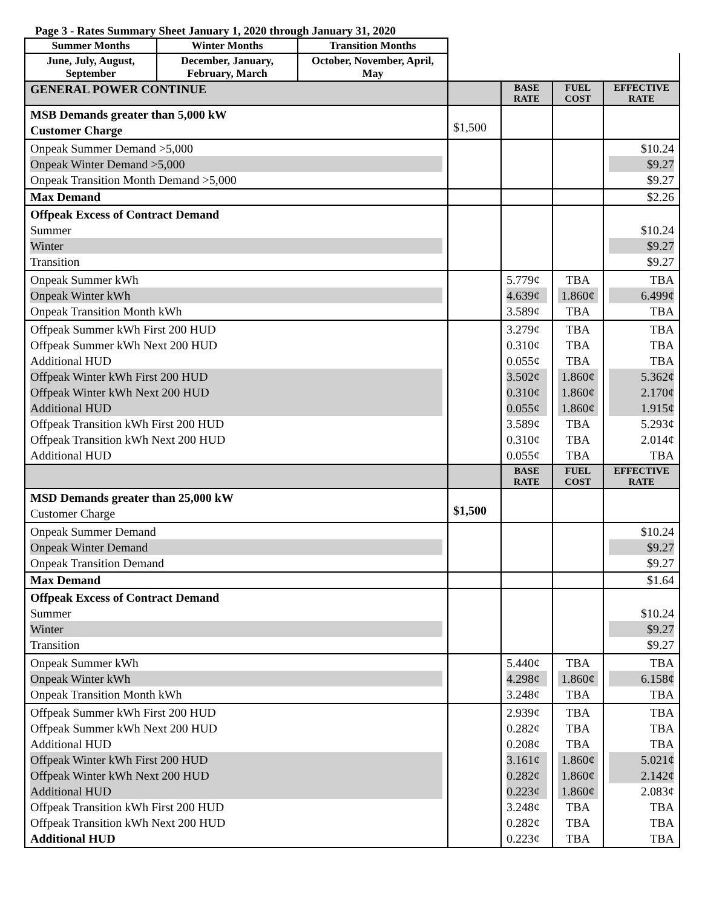Page 3 - Rates Summary Sheet January 1, 2020 through January 31, 2020
| Summer Months | Winter Months | Transition Months | | | | |
| June, July, August, September | December, January, February, March | October, November, April, May | | | | |
| GENERAL POWER CONTINUE | | | | BASE RATE | FUEL COST | EFFECTIVE RATE |
| MSB Demands greater than 5,000 kW Customer Charge | | | $1,500 | | | |
| Onpeak Summer Demand >5,000 Onpeak Winter Demand >5,000 Onpeak Transition Month Demand >5,000 | | | | | | $10.24 $9.27 $9.27 |
| Max Demand | | | | | | $2.26 |
| Offpeak Excess of Contract Demand Summer Winter Transition | | | | | | $10.24 $9.27 $9.27 |
| Onpeak Summer kWh Onpeak Winter kWh Onpeak Transition Month kWh | | | | 5.779¢ 4.639¢ 3.589¢ | TBA 1.860¢ TBA | TBA 6.499¢ TBA |
| Offpeak Summer kWh First 200 HUD Offpeak Summer kWh Next 200 HUD Additional HUD Offpeak Winter kWh First 200 HUD Offpeak Winter kWh Next 200 HUD Additional HUD Offpeak Transition kWh First 200 HUD Offpeak Transition kWh Next 200 HUD Additional HUD | | | | 3.279¢ 0.310¢ 0.055¢ 3.502¢ 0.310¢ 0.055¢ 3.589¢ 0.310¢ 0.055¢ | TBA TBA TBA 1.860¢ 1.860¢ 1.860¢ TBA TBA TBA | TBA TBA TBA 5.362¢ 2.170¢ 1.915¢ 5.293¢ 2.014¢ TBA |
| | | | | BASE RATE | FUEL COST | EFFECTIVE RATE |
| MSD Demands greater than 25,000 kW Customer Charge | | | $1,500 | | | |
| Onpeak Summer Demand Onpeak Winter Demand Onpeak Transition Demand | | | | | | $10.24 $9.27 $9.27 |
| Max Demand | | | | | | $1.64 |
| Offpeak Excess of Contract Demand Summer Winter Transition | | | | | | $10.24 $9.27 $9.27 |
| Onpeak Summer kWh Onpeak Winter kWh Onpeak Transition Month kWh | | | | 5.440¢ 4.298¢ 3.248¢ | TBA 1.860¢ TBA | TBA 6.158¢ TBA |
| Offpeak Summer kWh First 200 HUD Offpeak Summer kWh Next 200 HUD Additional HUD Offpeak Winter kWh First 200 HUD Offpeak Winter kWh Next 200 HUD Additional HUD Offpeak Transition kWh First 200 HUD Offpeak Transition kWh Next 200 HUD Additional HUD | | | | 2.939¢ 0.282¢ 0.208¢ 3.161¢ 0.282¢ 0.223¢ 3.248¢ 0.282¢ 0.223¢ | TBA TBA TBA 1.860¢ 1.860¢ 1.860¢ TBA TBA TBA | TBA TBA TBA 5.021¢ 2.142¢ 2.083¢ TBA TBA TBA |